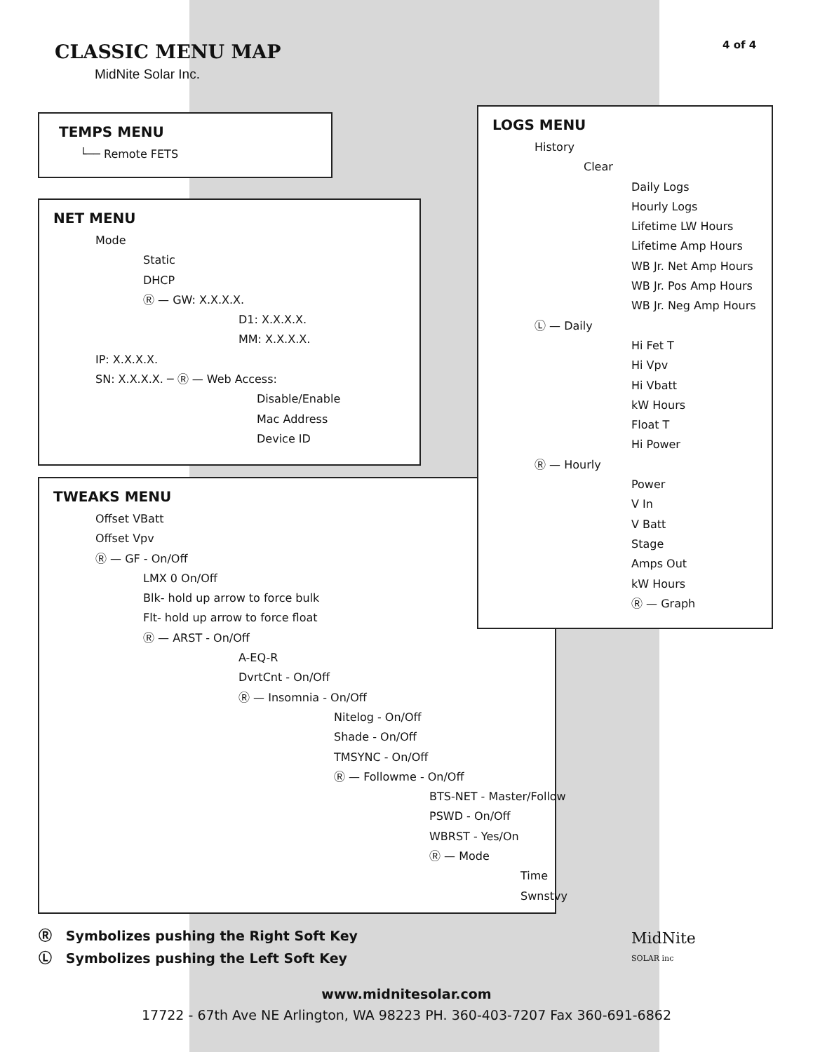CLASSIC MENU MAP
MidNite Solar Inc.
4 of 4
TEMPS MENU
└── Remote FETS
NET MENU
Mode
Static
DHCP
Ⓡ — GW: X.X.X.X.
D1: X.X.X.X.
MM: X.X.X.X.
IP: X.X.X.X.
SN: X.X.X.X. ─ Ⓡ — Web Access:
Disable/Enable
Mac Address
Device ID
TWEAKS MENU
Offset VBatt
Offset Vpv
Ⓡ — GF - On/Off
LMX 0 On/Off
Blk- hold up arrow to force bulk
Flt- hold up arrow to force float
Ⓡ — ARST - On/Off
A-EQ-R
DvrtCnt - On/Off
Ⓡ — Insomnia - On/Off
Nitelog - On/Off
Shade - On/Off
TMSYNC - On/Off
Ⓡ — Followme - On/Off
BTS-NET - Master/Follow
PSWD - On/Off
WBRST - Yes/On
Ⓡ — Mode
Time
Swnstvy
LOGS MENU
History
Clear
Daily Logs
Hourly Logs
Lifetime LW Hours
Lifetime Amp Hours
WB Jr. Net Amp Hours
WB Jr. Pos Amp Hours
WB Jr. Neg Amp Hours
Ⓛ — Daily
Hi Fet T
Hi Vpv
Hi Vbatt
kW Hours
Float T
Hi Power
Ⓡ — Hourly
Power
V In
V Batt
Stage
Amps Out
kW Hours
Ⓡ — Graph
Ⓡ Symbolizes pushing the Right Soft Key
Ⓛ Symbolizes pushing the Left Soft Key
MidNite
SOLAR inc
www.midnitesolar.com
17722 - 67th Ave NE Arlington, WA 98223 PH. 360-403-7207 Fax 360-691-6862